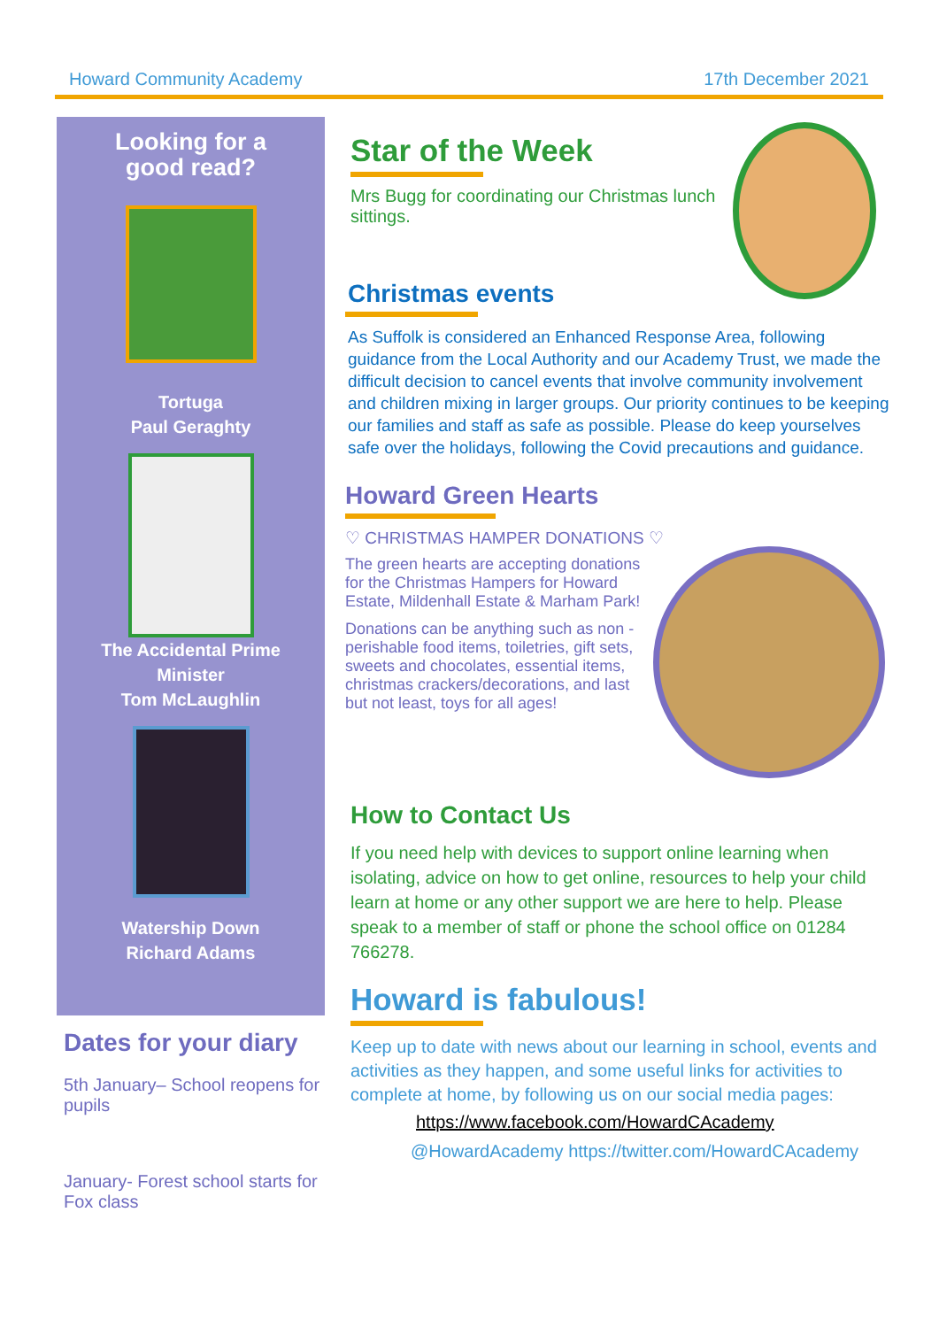Howard Community Academy 17th December 2021
Looking for a
good read?
Tortuga
Paul Geraghty
The Accidental Prime
Minister
Tom McLaughlin
Watership Down
Richard Adams
Dates for your diary
5th January– School reopens for pupils
January- Forest school starts for Fox class
Star of the Week
Mrs Bugg for coordinating our Christmas lunch sittings.
Christmas events
As Suffolk is considered an Enhanced Response Area, following guidance from the Local Authority and our Academy Trust, we made the difficult decision to cancel events that involve community involvement and children mixing in larger groups. Our priority continues to be keeping our families and staff as safe as possible. Please do keep yourselves safe over the holidays, following the Covid precautions and guidance.
Howard Green Hearts
♡ CHRISTMAS HAMPER DONATIONS ♡
The green hearts are accepting donations for the Christmas Hampers for Howard Estate, Mildenhall Estate & Marham Park!
Donations can be anything such as non -perishable food items, toiletries, gift sets, sweets and chocolates, essential items, christmas crackers/decorations, and last but not least, toys for all ages!
How to Contact Us
If you need help with devices to support online learning when isolating, advice on how to get online, resources to help your child learn at home or any other support we are here to help. Please speak to a member of staff or phone the school office on 01284 766278.
Howard is fabulous!
Keep up to date with news about our learning in school, events and activities as they happen, and some useful links for activities to complete at home, by following us on our social media pages:
https://www.facebook.com/HowardCAcademy
@HowardAcademy https://twitter.com/HowardCAcademy